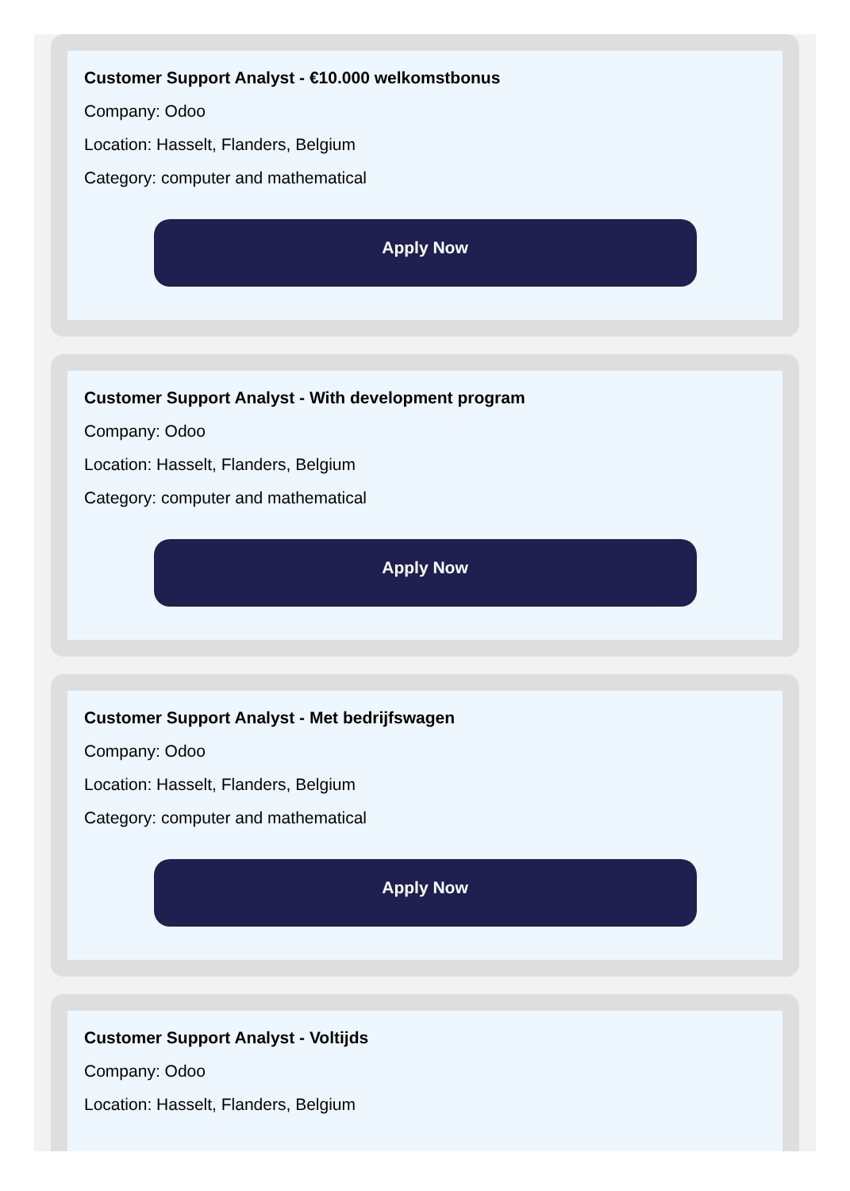Customer Support Analyst - €10.000 welkomstbonus
Company: Odoo
Location: Hasselt, Flanders, Belgium
Category: computer and mathematical
Apply Now
Customer Support Analyst - With development program
Company: Odoo
Location: Hasselt, Flanders, Belgium
Category: computer and mathematical
Apply Now
Customer Support Analyst - Met bedrijfswagen
Company: Odoo
Location: Hasselt, Flanders, Belgium
Category: computer and mathematical
Apply Now
Customer Support Analyst - Voltijds
Company: Odoo
Location: Hasselt, Flanders, Belgium